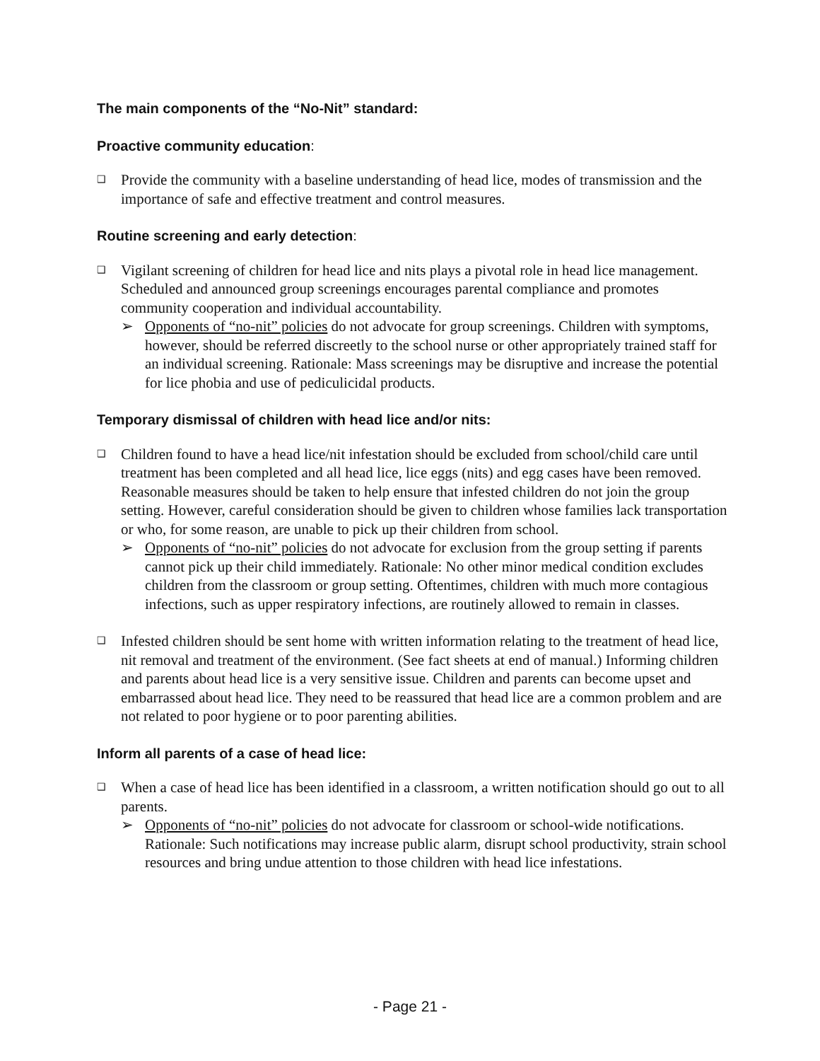The main components of the “No-Nit” standard:
Proactive community education:
❑
Provide the community with a baseline understanding of head lice, modes of transmission and the importance of safe and effective treatment and control measures.
Routine screening and early detection:
❑
Vigilant screening of children for head lice and nits plays a pivotal role in head lice management. Scheduled and announced group screenings encourages parental compliance and promotes community cooperation and individual accountability.
➢ Opponents of “no-nit” policies do not advocate for group screenings. Children with symptoms, however, should be referred discreetly to the school nurse or other appropriately trained staff for an individual screening. Rationale: Mass screenings may be disruptive and increase the potential for lice phobia and use of pediculicidal products.
Temporary dismissal of children with head lice and/or nits:
❑
Children found to have a head lice/nit infestation should be excluded from school/child care until treatment has been completed and all head lice, lice eggs (nits) and egg cases have been removed. Reasonable measures should be taken to help ensure that infested children do not join the group setting. However, careful consideration should be given to children whose families lack transportation or who, for some reason, are unable to pick up their children from school.
➢ Opponents of “no-nit” policies do not advocate for exclusion from the group setting if parents cannot pick up their child immediately. Rationale: No other minor medical condition excludes children from the classroom or group setting. Oftentimes, children with much more contagious infections, such as upper respiratory infections, are routinely allowed to remain in classes.
❑
Infested children should be sent home with written information relating to the treatment of head lice, nit removal and treatment of the environment. (See fact sheets at end of manual.) Informing children and parents about head lice is a very sensitive issue. Children and parents can become upset and embarrassed about head lice. They need to be reassured that head lice are a common problem and are not related to poor hygiene or to poor parenting abilities.
Inform all parents of a case of head lice:
❑
When a case of head lice has been identified in a classroom, a written notification should go out to all parents.
➢ Opponents of “no-nit” policies do not advocate for classroom or school-wide notifications. Rationale: Such notifications may increase public alarm, disrupt school productivity, strain school resources and bring undue attention to those children with head lice infestations.
- Page 21 -